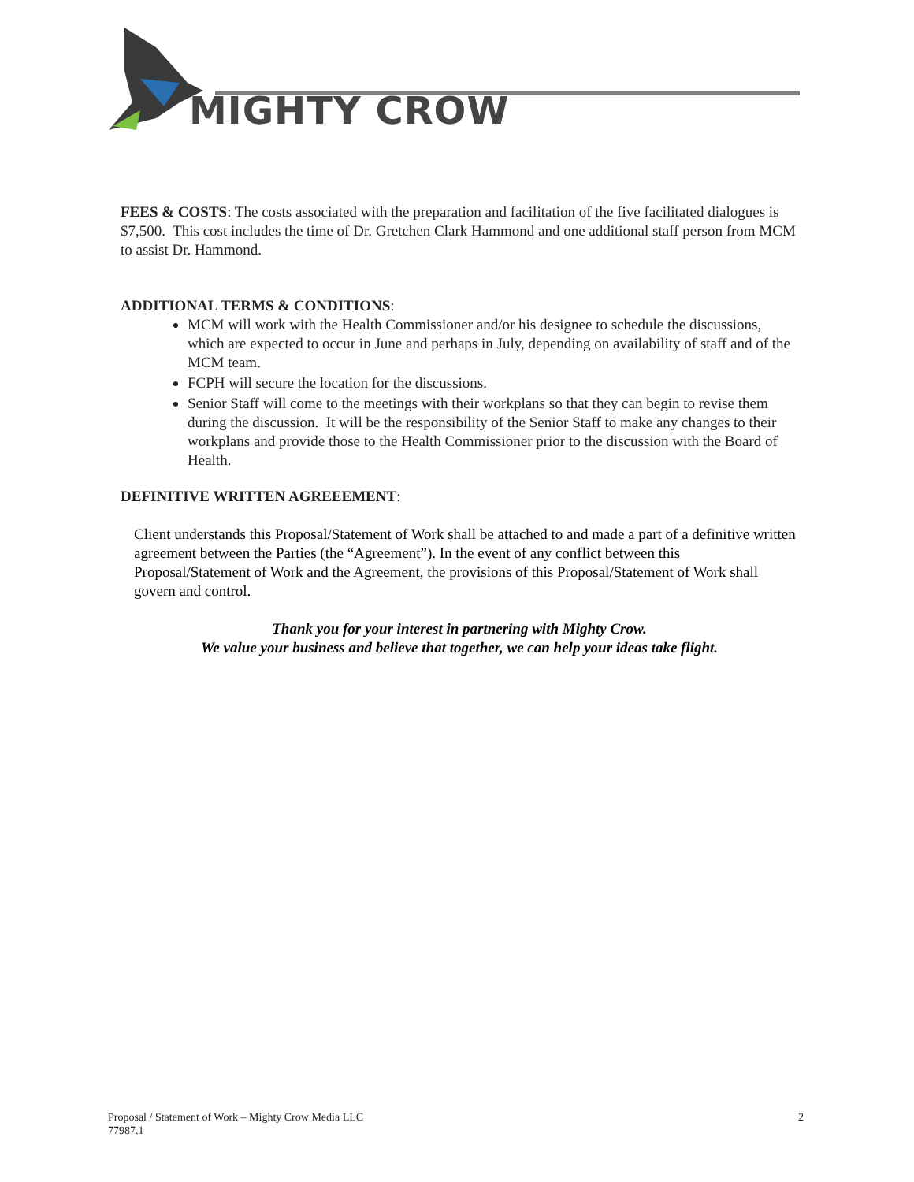MIGHTY CROW
FEES & COSTS: The costs associated with the preparation and facilitation of the five facilitated dialogues is $7,500. This cost includes the time of Dr. Gretchen Clark Hammond and one additional staff person from MCM to assist Dr. Hammond.
ADDITIONAL TERMS & CONDITIONS:
MCM will work with the Health Commissioner and/or his designee to schedule the discussions, which are expected to occur in June and perhaps in July, depending on availability of staff and of the MCM team.
FCPH will secure the location for the discussions.
Senior Staff will come to the meetings with their workplans so that they can begin to revise them during the discussion. It will be the responsibility of the Senior Staff to make any changes to their workplans and provide those to the Health Commissioner prior to the discussion with the Board of Health.
DEFINITIVE WRITTEN AGREEEMENT:
Client understands this Proposal/Statement of Work shall be attached to and made a part of a definitive written agreement between the Parties (the “Agreement”). In the event of any conflict between this Proposal/Statement of Work and the Agreement, the provisions of this Proposal/Statement of Work shall govern and control.
Thank you for your interest in partnering with Mighty Crow.
We value your business and believe that together, we can help your ideas take flight.
Proposal / Statement of Work – Mighty Crow Media LLC
77987.1 2